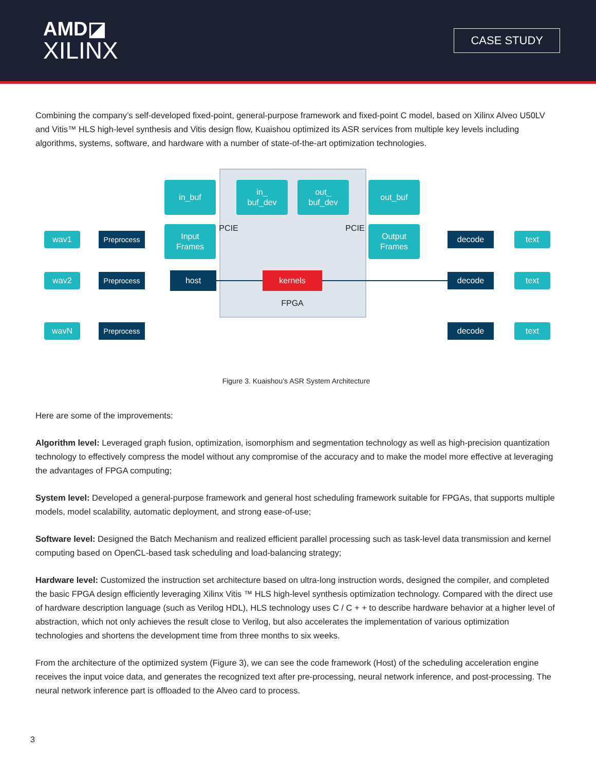AMD◪
XILINX
CASE STUDY
Combining the company’s self-developed fixed-point, general-purpose framework and fixed-point C model, based on Xilinx Alveo U50LV and Vitis™ HLS high-level synthesis and Vitis design flow, Kuaishou optimized its ASR services from multiple key levels including algorithms, systems, software, and hardware with a number of state-of-the-art optimization technologies.
in_buf
in_
buf_dev
out_
buf_dev
out_buf
PCIE PCIE
wav1 Preprocess
Input
Frames
Output
Frames
decode text
wav2 Preprocess host kernels decode text
FPGA
wavN Preprocess decode text
Figure 3. Kuaishou’s ASR System Architecture
Here are some of the improvements:
Algorithm level: Leveraged graph fusion, optimization, isomorphism and segmentation technology as well as high-precision quantization technology to effectively compress the model without any compromise of the accuracy and to make the model more effective at leveraging the advantages of FPGA computing;
System level: Developed a general-purpose framework and general host scheduling framework suitable for FPGAs, that supports multiple models, model scalability, automatic deployment, and strong ease-of-use;
Software level: Designed the Batch Mechanism and realized efficient parallel processing such as task-level data transmission and kernel computing based on OpenCL-based task scheduling and load-balancing strategy;
Hardware level: Customized the instruction set architecture based on ultra-long instruction words, designed the compiler, and completed the basic FPGA design efficiently leveraging Xilinx Vitis ™ HLS high-level synthesis optimization technology. Compared with the direct use of hardware description language (such as Verilog HDL), HLS technology uses C / C + + to describe hardware behavior at a higher level of abstraction, which not only achieves the result close to Verilog, but also accelerates the implementation of various optimization technologies and shortens the development time from three months to six weeks.
From the architecture of the optimized system (Figure 3), we can see the code framework (Host) of the scheduling acceleration engine receives the input voice data, and generates the recognized text after pre-processing, neural network inference, and post-processing. The neural network inference part is offloaded to the Alveo card to process.
3